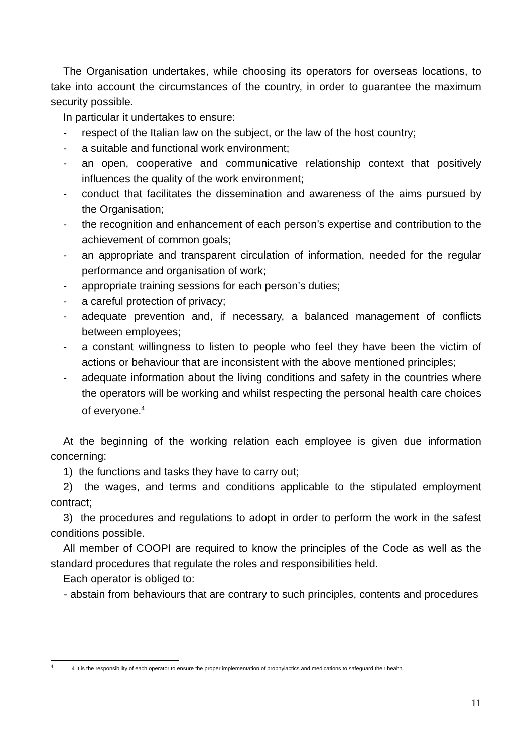The Organisation undertakes, while choosing its operators for overseas locations, to take into account the circumstances of the country, in order to guarantee the maximum security possible.
In particular it undertakes to ensure:
- respect of the Italian law on the subject, or the law of the host country;
- a suitable and functional work environment;
- an open, cooperative and communicative relationship context that positively influences the quality of the work environment;
- conduct that facilitates the dissemination and awareness of the aims pursued by the Organisation;
- the recognition and enhancement of each person’s expertise and contribution to the achievement of common goals;
- an appropriate and transparent circulation of information, needed for the regular performance and organisation of work;
- appropriate training sessions for each person’s duties;
- a careful protection of privacy;
- adequate prevention and, if necessary, a balanced management of conflicts between employees;
- a constant willingness to listen to people who feel they have been the victim of actions or behaviour that are inconsistent with the above mentioned principles;
- adequate information about the living conditions and safety in the countries where the operators will be working and whilst respecting the personal health care choices of everyone.<sup>4</sup>
At the beginning of the working relation each employee is given due information concerning:
1) the functions and tasks they have to carry out;
2) the wages, and terms and conditions applicable to the stipulated employment contract;
3) the procedures and regulations to adopt in order to perform the work in the safest conditions possible.
All member of COOPI are required to know the principles of the Code as well as the standard procedures that regulate the roles and responsibilities held.
Each operator is obliged to:
- abstain from behaviours that are contrary to such principles, contents and procedures
<sup>4</sup> 4 It is the responsibility of each operator to ensure the proper implementation of prophylactics and medications to safeguard their health.
11